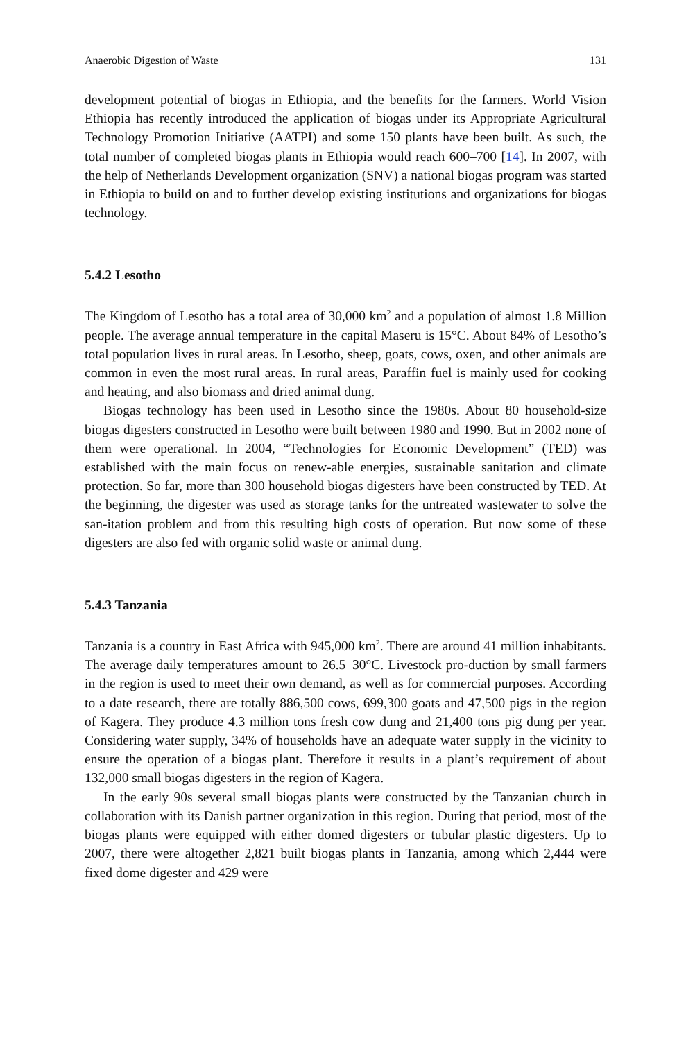Anaerobic Digestion of Waste 131
development potential of biogas in Ethiopia, and the benefits for the farmers. World Vision Ethiopia has recently introduced the application of biogas under its Appropriate Agricultural Technology Promotion Initiative (AATPI) and some 150 plants have been built. As such, the total number of completed biogas plants in Ethiopia would reach 600–700 [14]. In 2007, with the help of Netherlands Development organization (SNV) a national biogas program was started in Ethiopia to build on and to further develop existing institutions and organizations for biogas technology.
5.4.2 Lesotho
The Kingdom of Lesotho has a total area of 30,000 km<sup>2</sup> and a population of almost 1.8 Million people. The average annual temperature in the capital Maseru is 15°C. About 84% of Lesotho’s total population lives in rural areas. In Lesotho, sheep, goats, cows, oxen, and other animals are common in even the most rural areas. In rural areas, Paraffin fuel is mainly used for cooking and heating, and also biomass and dried animal dung.
Biogas technology has been used in Lesotho since the 1980s. About 80 household-size biogas digesters constructed in Lesotho were built between 1980 and 1990. But in 2002 none of them were operational. In 2004, “Technologies for Economic Development” (TED) was established with the main focus on renew-able energies, sustainable sanitation and climate protection. So far, more than 300 household biogas digesters have been constructed by TED. At the beginning, the digester was used as storage tanks for the untreated wastewater to solve the san-itation problem and from this resulting high costs of operation. But now some of these digesters are also fed with organic solid waste or animal dung.
5.4.3 Tanzania
Tanzania is a country in East Africa with 945,000 km<sup>2</sup>. There are around 41 million inhabitants. The average daily temperatures amount to 26.5–30°C. Livestock pro-duction by small farmers in the region is used to meet their own demand, as well as for commercial purposes. According to a date research, there are totally 886,500 cows, 699,300 goats and 47,500 pigs in the region of Kagera. They produce 4.3 million tons fresh cow dung and 21,400 tons pig dung per year. Considering water supply, 34% of households have an adequate water supply in the vicinity to ensure the operation of a biogas plant. Therefore it results in a plant’s requirement of about 132,000 small biogas digesters in the region of Kagera.
In the early 90s several small biogas plants were constructed by the Tanzanian church in collaboration with its Danish partner organization in this region. During that period, most of the biogas plants were equipped with either domed digesters or tubular plastic digesters. Up to 2007, there were altogether 2,821 built biogas plants in Tanzania, among which 2,444 were fixed dome digester and 429 were